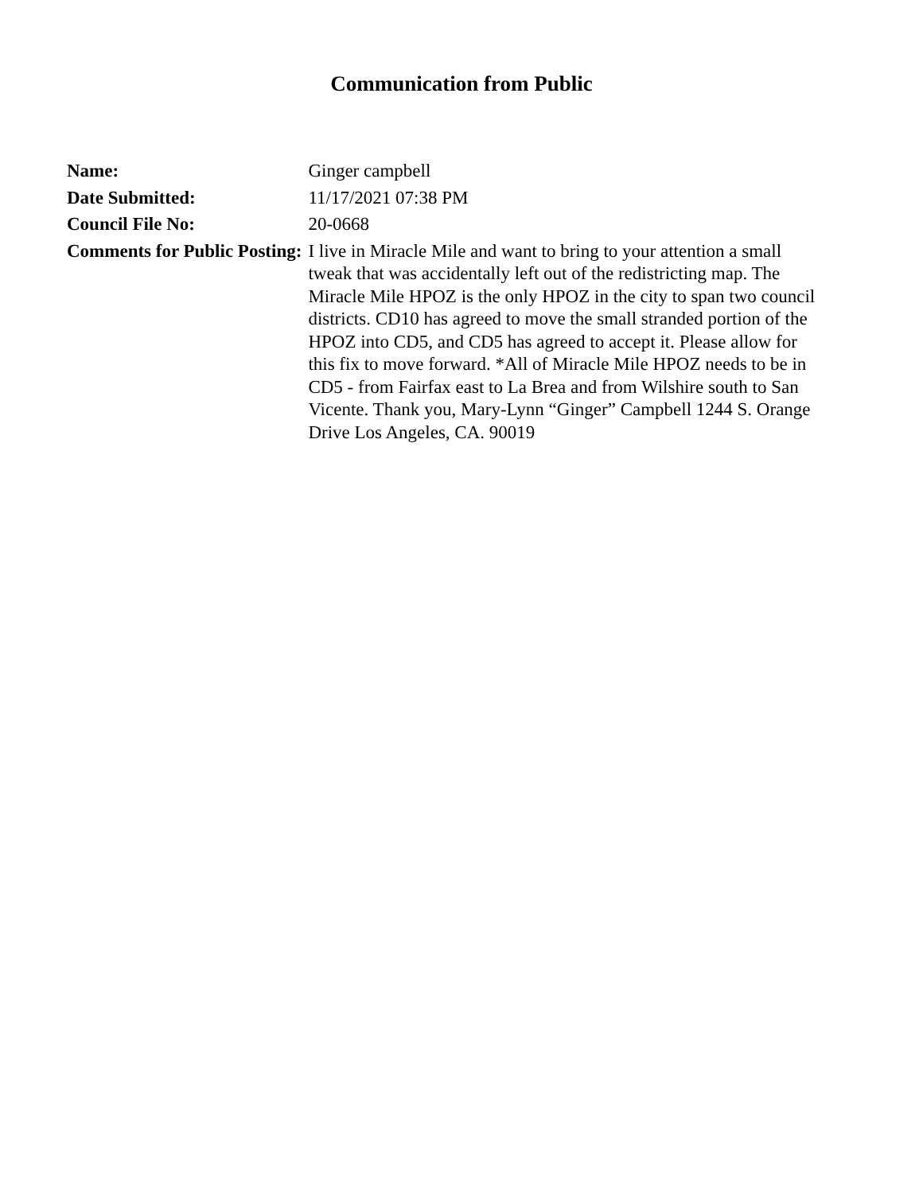Communication from Public
| Name: | Ginger campbell |
| Date Submitted: | 11/17/2021 07:38 PM |
| Council File No: | 20-0668 |
| Comments for Public Posting: | I live in Miracle Mile and want to bring to your attention a small tweak that was accidentally left out of the redistricting map. The Miracle Mile HPOZ is the only HPOZ in the city to span two council districts. CD10 has agreed to move the small stranded portion of the HPOZ into CD5, and CD5 has agreed to accept it. Please allow for this fix to move forward. *All of Miracle Mile HPOZ needs to be in CD5 - from Fairfax east to La Brea and from Wilshire south to San Vicente. Thank you, Mary-Lynn “Ginger” Campbell 1244 S. Orange Drive Los Angeles, CA. 90019 |